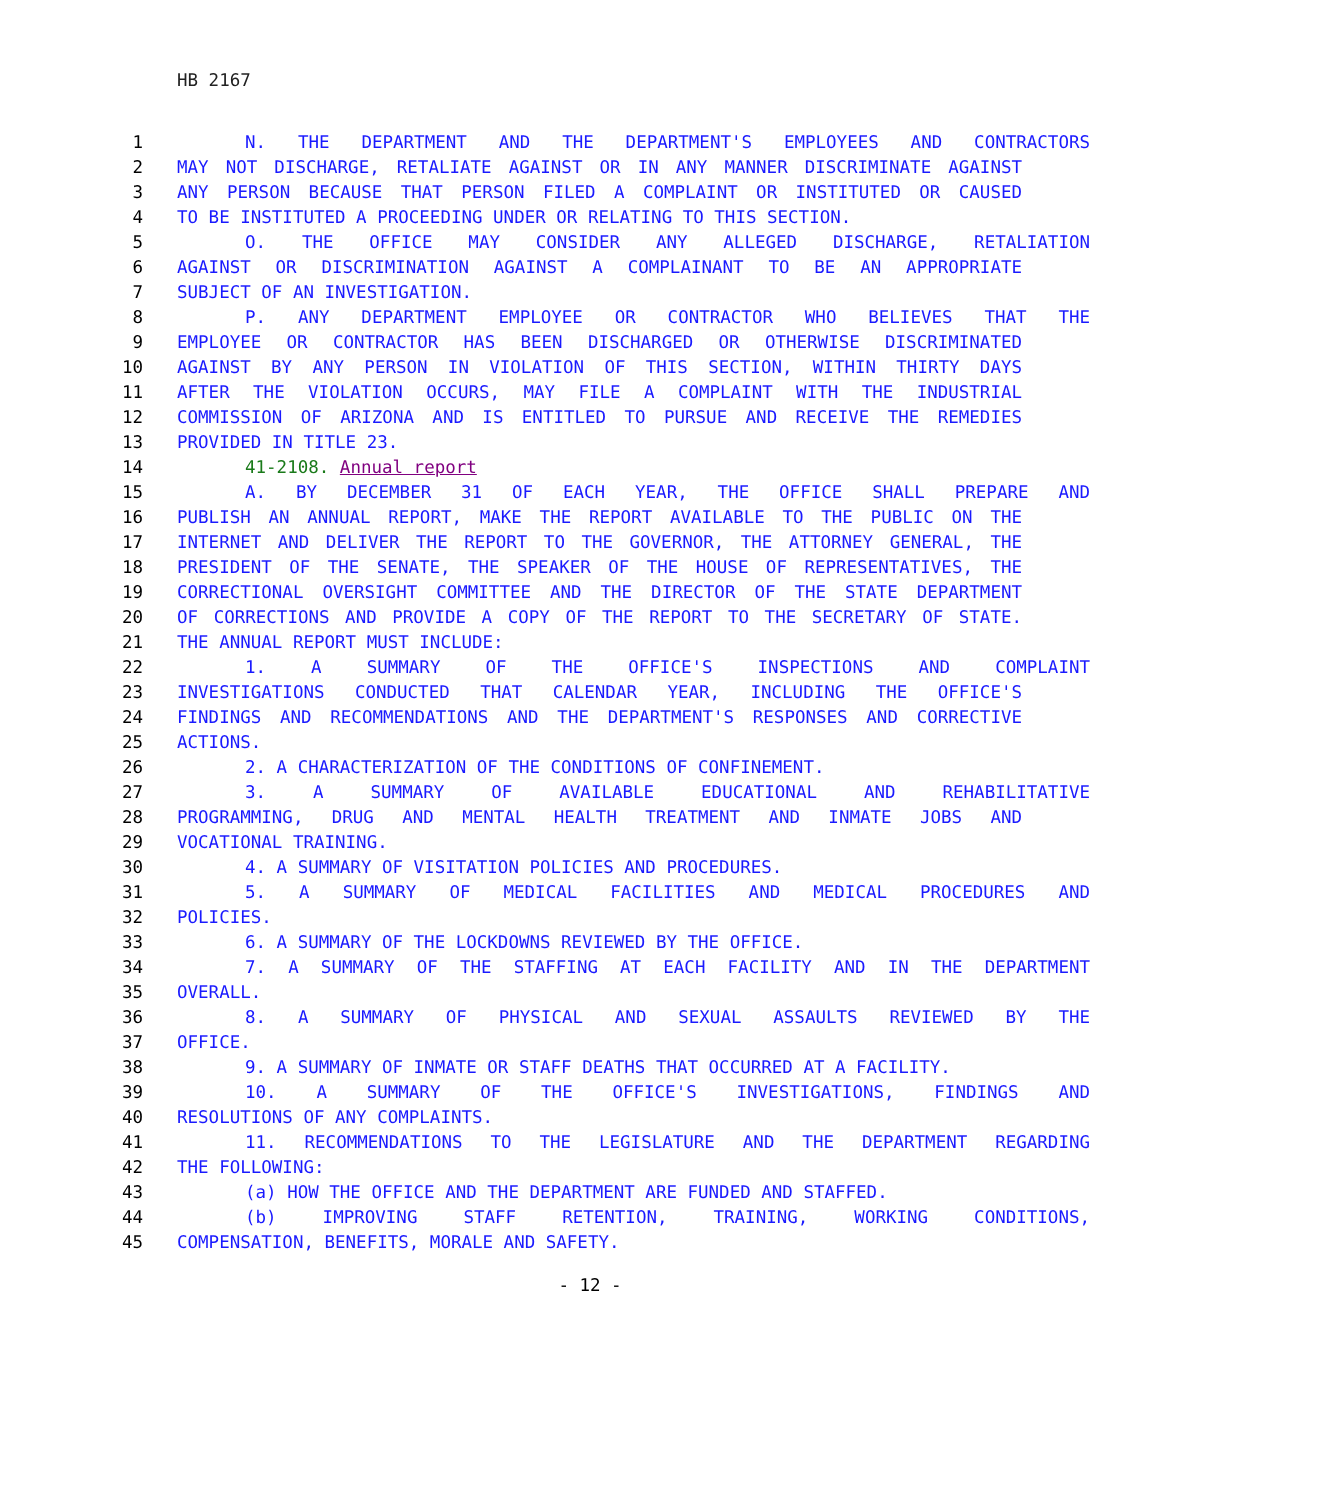HB 2167
1 N. THE DEPARTMENT AND THE DEPARTMENT'S EMPLOYEES AND CONTRACTORS
2 MAY NOT DISCHARGE, RETALIATE AGAINST OR IN ANY MANNER DISCRIMINATE AGAINST
3 ANY PERSON BECAUSE THAT PERSON FILED A COMPLAINT OR INSTITUTED OR CAUSED
4 TO BE INSTITUTED A PROCEEDING UNDER OR RELATING TO THIS SECTION.
5 O. THE OFFICE MAY CONSIDER ANY ALLEGED DISCHARGE, RETALIATION
6 AGAINST OR DISCRIMINATION AGAINST A COMPLAINANT TO BE AN APPROPRIATE
7 SUBJECT OF AN INVESTIGATION.
8 P. ANY DEPARTMENT EMPLOYEE OR CONTRACTOR WHO BELIEVES THAT THE
9 EMPLOYEE OR CONTRACTOR HAS BEEN DISCHARGED OR OTHERWISE DISCRIMINATED
10 AGAINST BY ANY PERSON IN VIOLATION OF THIS SECTION, WITHIN THIRTY DAYS
11 AFTER THE VIOLATION OCCURS, MAY FILE A COMPLAINT WITH THE INDUSTRIAL
12 COMMISSION OF ARIZONA AND IS ENTITLED TO PURSUE AND RECEIVE THE REMEDIES
13 PROVIDED IN TITLE 23.
14 41-2108. Annual report
15 A. BY DECEMBER 31 OF EACH YEAR, THE OFFICE SHALL PREPARE AND
16 PUBLISH AN ANNUAL REPORT, MAKE THE REPORT AVAILABLE TO THE PUBLIC ON THE
17 INTERNET AND DELIVER THE REPORT TO THE GOVERNOR, THE ATTORNEY GENERAL, THE
18 PRESIDENT OF THE SENATE, THE SPEAKER OF THE HOUSE OF REPRESENTATIVES, THE
19 CORRECTIONAL OVERSIGHT COMMITTEE AND THE DIRECTOR OF THE STATE DEPARTMENT
20 OF CORRECTIONS AND PROVIDE A COPY OF THE REPORT TO THE SECRETARY OF STATE.
21 THE ANNUAL REPORT MUST INCLUDE:
22 1. A SUMMARY OF THE OFFICE'S INSPECTIONS AND COMPLAINT
23 INVESTIGATIONS CONDUCTED THAT CALENDAR YEAR, INCLUDING THE OFFICE'S
24 FINDINGS AND RECOMMENDATIONS AND THE DEPARTMENT'S RESPONSES AND CORRECTIVE
25 ACTIONS.
26 2. A CHARACTERIZATION OF THE CONDITIONS OF CONFINEMENT.
27 3. A SUMMARY OF AVAILABLE EDUCATIONAL AND REHABILITATIVE
28 PROGRAMMING, DRUG AND MENTAL HEALTH TREATMENT AND INMATE JOBS AND
29 VOCATIONAL TRAINING.
30 4. A SUMMARY OF VISITATION POLICIES AND PROCEDURES.
31 5. A SUMMARY OF MEDICAL FACILITIES AND MEDICAL PROCEDURES AND
32 POLICIES.
33 6. A SUMMARY OF THE LOCKDOWNS REVIEWED BY THE OFFICE.
34 7. A SUMMARY OF THE STAFFING AT EACH FACILITY AND IN THE DEPARTMENT
35 OVERALL.
36 8. A SUMMARY OF PHYSICAL AND SEXUAL ASSAULTS REVIEWED BY THE
37 OFFICE.
38 9. A SUMMARY OF INMATE OR STAFF DEATHS THAT OCCURRED AT A FACILITY.
39 10. A SUMMARY OF THE OFFICE'S INVESTIGATIONS, FINDINGS AND
40 RESOLUTIONS OF ANY COMPLAINTS.
41 11. RECOMMENDATIONS TO THE LEGISLATURE AND THE DEPARTMENT REGARDING
42 THE FOLLOWING:
43 (a) HOW THE OFFICE AND THE DEPARTMENT ARE FUNDED AND STAFFED.
44 (b) IMPROVING STAFF RETENTION, TRAINING, WORKING CONDITIONS,
45 COMPENSATION, BENEFITS, MORALE AND SAFETY.
- 12 -